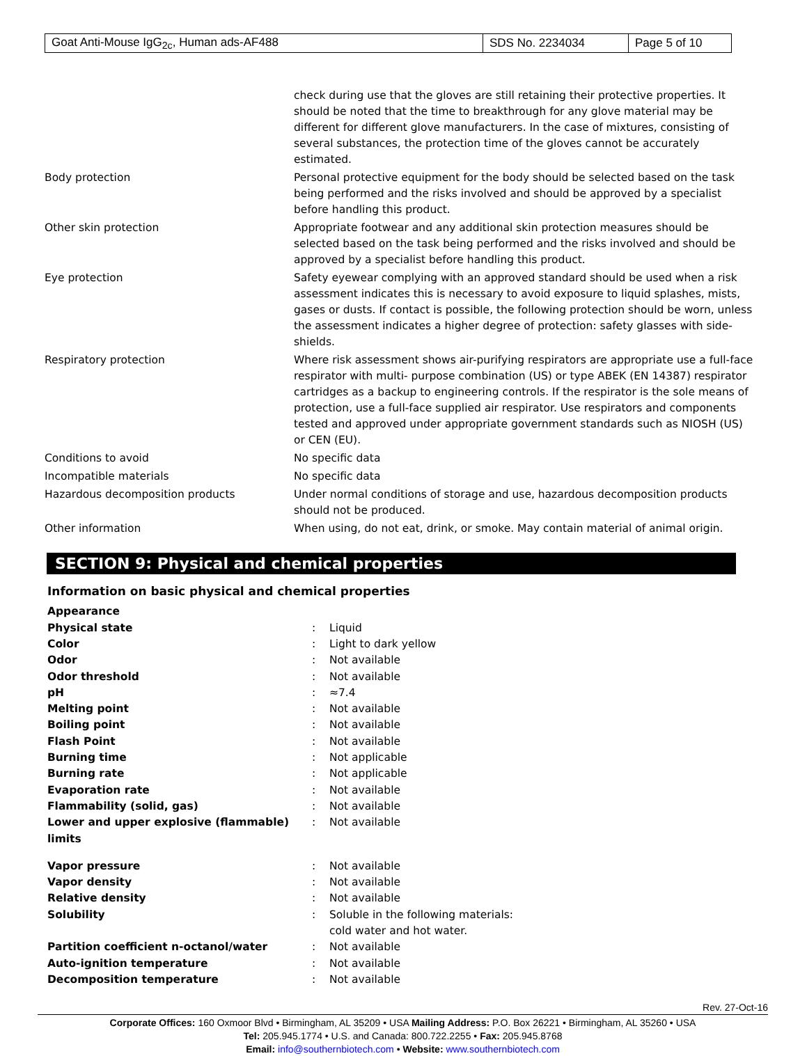| Goat Anti-Mouse IgG<sub>2c</sub>, Human ads-AF488 | SDS No. 2234034 | Page 5 of 10 |
| | check during use that the gloves are still retaining their protective properties. It should be noted that the time to breakthrough for any glove material may be different for different glove manufacturers. In the case of mixtures, consisting of several substances, the protection time of the gloves cannot be accurately estimated. |
| Body protection | Personal protective equipment for the body should be selected based on the task being performed and the risks involved and should be approved by a specialist before handling this product. |
| Other skin protection | Appropriate footwear and any additional skin protection measures should be selected based on the task being performed and the risks involved and should be approved by a specialist before handling this product. |
| Eye protection | Safety eyewear complying with an approved standard should be used when a risk assessment indicates this is necessary to avoid exposure to liquid splashes, mists, gases or dusts. If contact is possible, the following protection should be worn, unless the assessment indicates a higher degree of protection: safety glasses with side-shields. |
| Respiratory protection | Where risk assessment shows air-purifying respirators are appropriate use a full-face respirator with multi- purpose combination (US) or type ABEK (EN 14387) respirator cartridges as a backup to engineering controls. If the respirator is the sole means of protection, use a full-face supplied air respirator. Use respirators and components tested and approved under appropriate government standards such as NIOSH (US) or CEN (EU). |
| Conditions to avoid | No specific data |
| Incompatible materials | No specific data |
| Hazardous decomposition products | Under normal conditions of storage and use, hazardous decomposition products should not be produced. |
| Other information | When using, do not eat, drink, or smoke. May contain material of animal origin. |
SECTION 9: Physical and chemical properties
Information on basic physical and chemical properties
| Appearance | | |
| Physical state | : | Liquid |
| Color | : | Light to dark yellow |
| Odor | : | Not available |
| Odor threshold | : | Not available |
| pH | : | ≈7.4 |
| Melting point | : | Not available |
| Boiling point | : | Not available |
| Flash Point | : | Not available |
| Burning time | : | Not applicable |
| Burning rate | : | Not applicable |
| Evaporation rate | : | Not available |
| Flammability (solid, gas) | : | Not available |
| Lower and upper explosive (flammable) limits | : | Not available |
| Vapor pressure | : | Not available |
| Vapor density | : | Not available |
| Relative density | : | Not available |
| Solubility | : | Soluble in the following materials: cold water and hot water. |
| Partition coefficient n-octanol/water | : | Not available |
| Auto-ignition temperature | : | Not available |
| Decomposition temperature | : | Not available |
Rev. 27-Oct-16
Corporate Offices: 160 Oxmoor Blvd • Birmingham, AL 35209 • USA Mailing Address: P.O. Box 26221 • Birmingham, AL 35260 • USA
Tel: 205.945.1774 • U.S. and Canada: 800.722.2255 • Fax: 205.945.8768
Email: info@southernbiotech.com • Website: www.southernbiotech.com